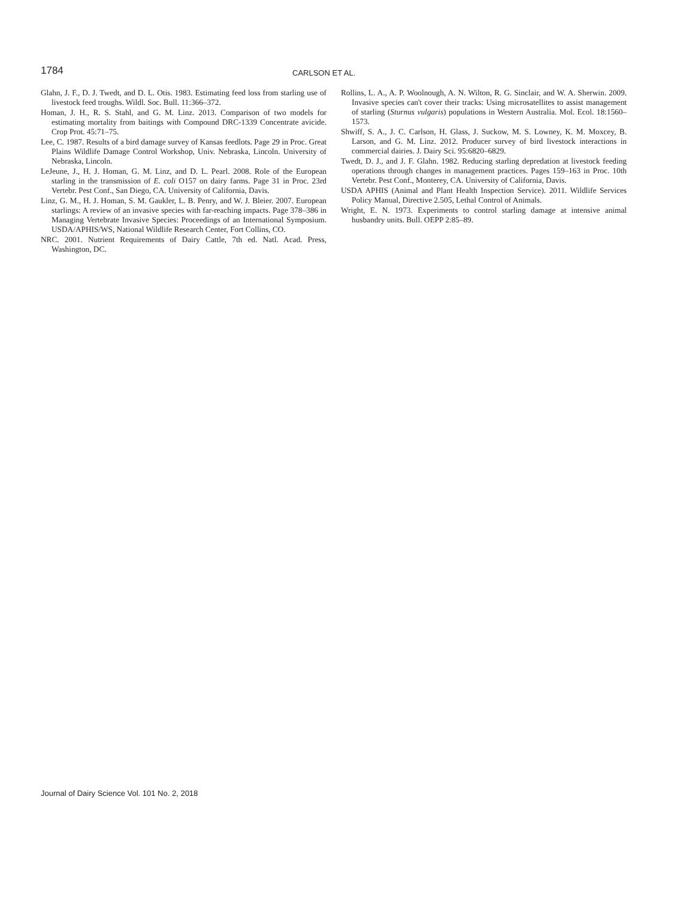1784
CARLSON ET AL.
Glahn, J. F., D. J. Twedt, and D. L. Otis. 1983. Estimating feed loss from starling use of livestock feed troughs. Wildl. Soc. Bull. 11:366–372.
Homan, J. H., R. S. Stahl, and G. M. Linz. 2013. Comparison of two models for estimating mortality from baitings with Compound DRC-1339 Concentrate avicide. Crop Prot. 45:71–75.
Lee, C. 1987. Results of a bird damage survey of Kansas feedlots. Page 29 in Proc. Great Plains Wildlife Damage Control Workshop, Univ. Nebraska, Lincoln. University of Nebraska, Lincoln.
LeJeune, J., H. J. Homan, G. M. Linz, and D. L. Pearl. 2008. Role of the European starling in the transmission of E. coli O157 on dairy farms. Page 31 in Proc. 23rd Vertebr. Pest Conf., San Diego, CA. University of California, Davis.
Linz, G. M., H. J. Homan, S. M. Gaukler, L. B. Penry, and W. J. Bleier. 2007. European starlings: A review of an invasive species with far-reaching impacts. Page 378–386 in Managing Vertebrate Invasive Species: Proceedings of an International Symposium. USDA/APHIS/WS, National Wildlife Research Center, Fort Collins, CO.
NRC. 2001. Nutrient Requirements of Dairy Cattle, 7th ed. Natl. Acad. Press, Washington, DC.
Rollins, L. A., A. P. Woolnough, A. N. Wilton, R. G. Sinclair, and W. A. Sherwin. 2009. Invasive species can't cover their tracks: Using microsatellites to assist management of starling (Sturnus vulgaris) populations in Western Australia. Mol. Ecol. 18:1560–1573.
Shwiff, S. A., J. C. Carlson, H. Glass, J. Suckow, M. S. Lowney, K. M. Moxcey, B. Larson, and G. M. Linz. 2012. Producer survey of bird livestock interactions in commercial dairies. J. Dairy Sci. 95:6820–6829.
Twedt, D. J., and J. F. Glahn. 1982. Reducing starling depredation at livestock feeding operations through changes in management practices. Pages 159–163 in Proc. 10th Vertebr. Pest Conf., Monterey, CA. University of California, Davis.
USDA APHIS (Animal and Plant Health Inspection Service). 2011. Wildlife Services Policy Manual, Directive 2.505, Lethal Control of Animals.
Wright, E. N. 1973. Experiments to control starling damage at intensive animal husbandry units. Bull. OEPP 2:85–89.
Journal of Dairy Science Vol. 101 No. 2, 2018